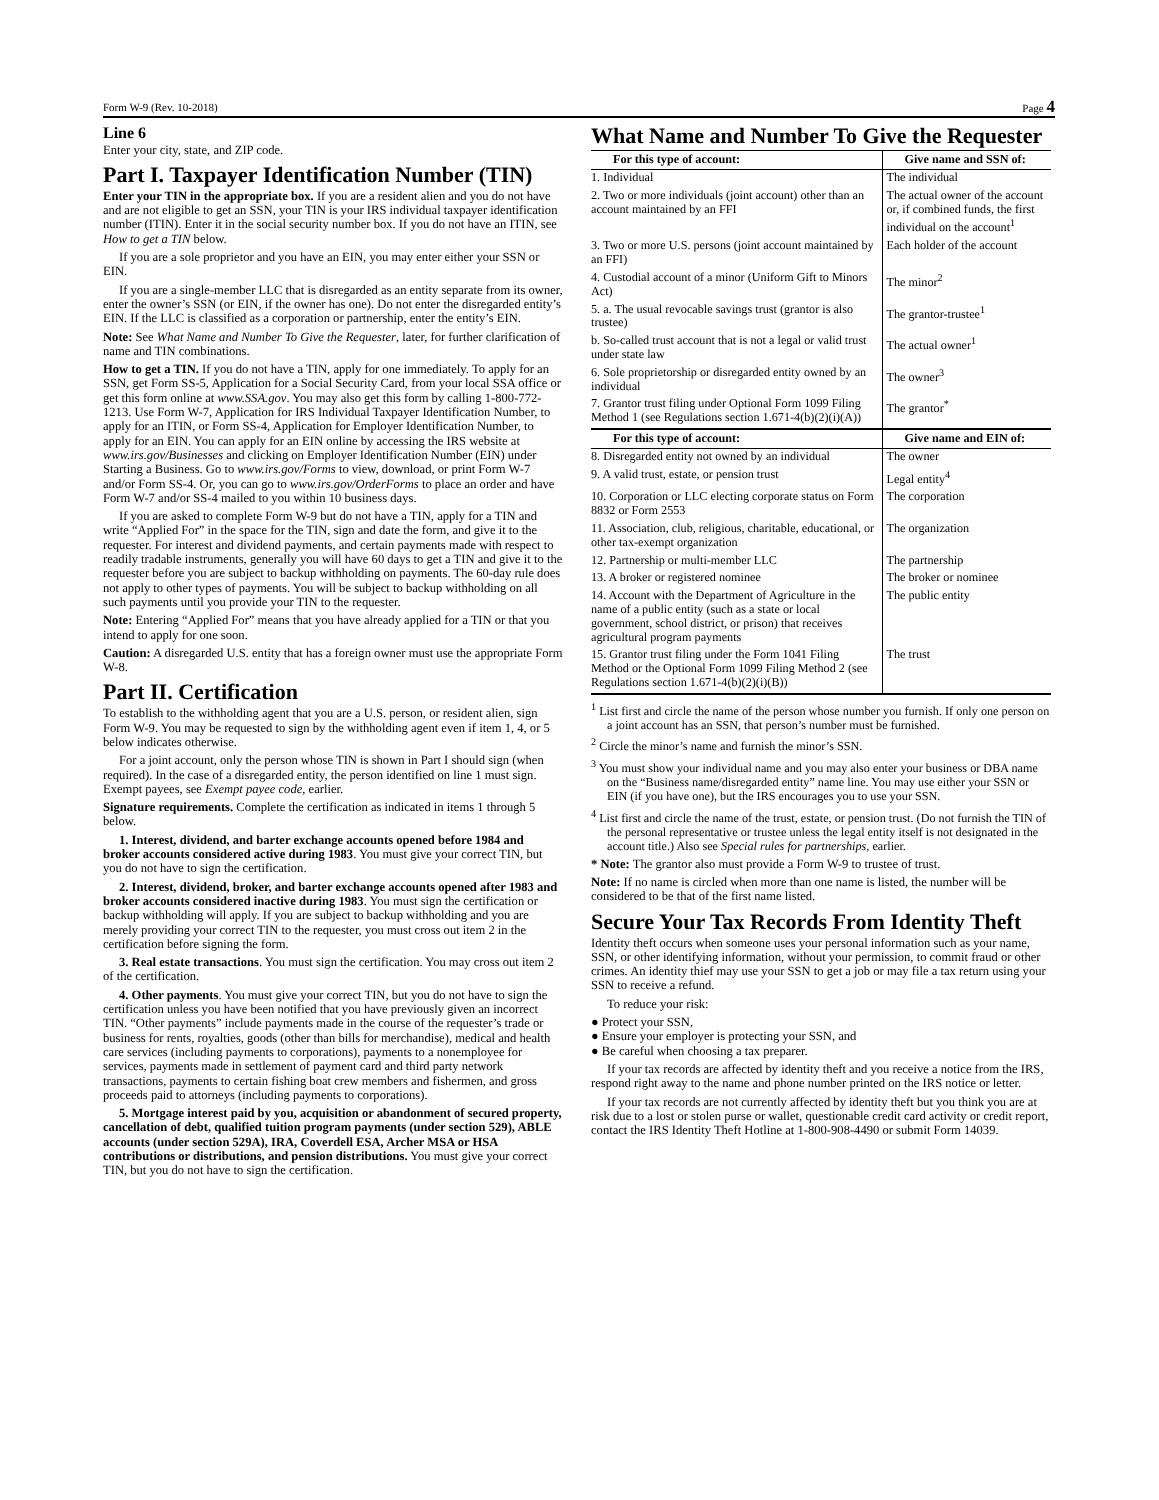Form W-9 (Rev. 10-2018) Page 4
Line 6
Enter your city, state, and ZIP code.
Part I. Taxpayer Identification Number (TIN)
Enter your TIN in the appropriate box. If you are a resident alien and you do not have and are not eligible to get an SSN, your TIN is your IRS individual taxpayer identification number (ITIN). Enter it in the social security number box. If you do not have an ITIN, see How to get a TIN below.
If you are a sole proprietor and you have an EIN, you may enter either your SSN or EIN.
If you are a single-member LLC that is disregarded as an entity separate from its owner, enter the owner’s SSN (or EIN, if the owner has one). Do not enter the disregarded entity’s EIN. If the LLC is classified as a corporation or partnership, enter the entity’s EIN.
Note: See What Name and Number To Give the Requester, later, for further clarification of name and TIN combinations.
How to get a TIN. If you do not have a TIN, apply for one immediately. To apply for an SSN, get Form SS-5, Application for a Social Security Card, from your local SSA office or get this form online at www.SSA.gov. You may also get this form by calling 1-800-772-1213. Use Form W-7, Application for IRS Individual Taxpayer Identification Number, to apply for an ITIN, or Form SS-4, Application for Employer Identification Number, to apply for an EIN. You can apply for an EIN online by accessing the IRS website at www.irs.gov/Businesses and clicking on Employer Identification Number (EIN) under Starting a Business. Go to www.irs.gov/Forms to view, download, or print Form W-7 and/or Form SS-4. Or, you can go to www.irs.gov/OrderForms to place an order and have Form W-7 and/or SS-4 mailed to you within 10 business days.
If you are asked to complete Form W-9 but do not have a TIN, apply for a TIN and write “Applied For” in the space for the TIN, sign and date the form, and give it to the requester. For interest and dividend payments, and certain payments made with respect to readily tradable instruments, generally you will have 60 days to get a TIN and give it to the requester before you are subject to backup withholding on payments. The 60-day rule does not apply to other types of payments. You will be subject to backup withholding on all such payments until you provide your TIN to the requester.
Note: Entering “Applied For” means that you have already applied for a TIN or that you intend to apply for one soon.
Caution: A disregarded U.S. entity that has a foreign owner must use the appropriate Form W-8.
Part II. Certification
To establish to the withholding agent that you are a U.S. person, or resident alien, sign Form W-9. You may be requested to sign by the withholding agent even if item 1, 4, or 5 below indicates otherwise.
For a joint account, only the person whose TIN is shown in Part I should sign (when required). In the case of a disregarded entity, the person identified on line 1 must sign. Exempt payees, see Exempt payee code, earlier.
Signature requirements. Complete the certification as indicated in items 1 through 5 below.
1. Interest, dividend, and barter exchange accounts opened before 1984 and broker accounts considered active during 1983. You must give your correct TIN, but you do not have to sign the certification.
2. Interest, dividend, broker, and barter exchange accounts opened after 1983 and broker accounts considered inactive during 1983. You must sign the certification or backup withholding will apply. If you are subject to backup withholding and you are merely providing your correct TIN to the requester, you must cross out item 2 in the certification before signing the form.
3. Real estate transactions. You must sign the certification. You may cross out item 2 of the certification.
4. Other payments. You must give your correct TIN, but you do not have to sign the certification unless you have been notified that you have previously given an incorrect TIN. “Other payments” include payments made in the course of the requester’s trade or business for rents, royalties, goods (other than bills for merchandise), medical and health care services (including payments to corporations), payments to a nonemployee for services, payments made in settlement of payment card and third party network transactions, payments to certain fishing boat crew members and fishermen, and gross proceeds paid to attorneys (including payments to corporations).
5. Mortgage interest paid by you, acquisition or abandonment of secured property, cancellation of debt, qualified tuition program payments (under section 529), ABLE accounts (under section 529A), IRA, Coverdell ESA, Archer MSA or HSA contributions or distributions, and pension distributions. You must give your correct TIN, but you do not have to sign the certification.
What Name and Number To Give the Requester
| For this type of account: | Give name and SSN of: |
| --- | --- |
| 1. Individual | The individual |
| 2. Two or more individuals (joint account) other than an account maintained by an FFI | The actual owner of the account or, if combined funds, the first individual on the account<sup>1</sup> |
| 3. Two or more U.S. persons (joint account maintained by an FFI) | Each holder of the account |
| 4. Custodial account of a minor (Uniform Gift to Minors Act) | The minor<sup>2</sup> |
| 5. a. The usual revocable savings trust (grantor is also trustee) | The grantor-trustee<sup>1</sup> |
| b. So-called trust account that is not a legal or valid trust under state law | The actual owner<sup>1</sup> |
| 6. Sole proprietorship or disregarded entity owned by an individual | The owner<sup>3</sup> |
| 7. Grantor trust filing under Optional Form 1099 Filing Method 1 (see Regulations section 1.671-4(b)(2)(i)(A)) | The grantor<sup>*</sup> |
| For this type of account: | Give name and EIN of: |
| 8. Disregarded entity not owned by an individual | The owner |
| 9. A valid trust, estate, or pension trust | Legal entity<sup>4</sup> |
| 10. Corporation or LLC electing corporate status on Form 8832 or Form 2553 | The corporation |
| 11. Association, club, religious, charitable, educational, or other tax-exempt organization | The organization |
| 12. Partnership or multi-member LLC | The partnership |
| 13. A broker or registered nominee | The broker or nominee |
| 14. Account with the Department of Agriculture in the name of a public entity (such as a state or local government, school district, or prison) that receives agricultural program payments | The public entity |
| 15. Grantor trust filing under the Form 1041 Filing Method or the Optional Form 1099 Filing Method 2 (see Regulations section 1.671-4(b)(2)(i)(B)) | The trust |
<sup>1</sup> List first and circle the name of the person whose number you furnish. If only one person on a joint account has an SSN, that person’s number must be furnished.
<sup>2</sup> Circle the minor’s name and furnish the minor’s SSN.
<sup>3</sup> You must show your individual name and you may also enter your business or DBA name on the “Business name/disregarded entity” name line. You may use either your SSN or EIN (if you have one), but the IRS encourages you to use your SSN.
<sup>4</sup> List first and circle the name of the trust, estate, or pension trust. (Do not furnish the TIN of the personal representative or trustee unless the legal entity itself is not designated in the account title.) Also see Special rules for partnerships, earlier.
* Note: The grantor also must provide a Form W-9 to trustee of trust.
Note: If no name is circled when more than one name is listed, the number will be considered to be that of the first name listed.
Secure Your Tax Records From Identity Theft
Identity theft occurs when someone uses your personal information such as your name, SSN, or other identifying information, without your permission, to commit fraud or other crimes. An identity thief may use your SSN to get a job or may file a tax return using your SSN to receive a refund.
To reduce your risk:
● Protect your SSN,
● Ensure your employer is protecting your SSN, and
● Be careful when choosing a tax preparer.
If your tax records are affected by identity theft and you receive a notice from the IRS, respond right away to the name and phone number printed on the IRS notice or letter.
If your tax records are not currently affected by identity theft but you think you are at risk due to a lost or stolen purse or wallet, questionable credit card activity or credit report, contact the IRS Identity Theft Hotline at 1-800-908-4490 or submit Form 14039.